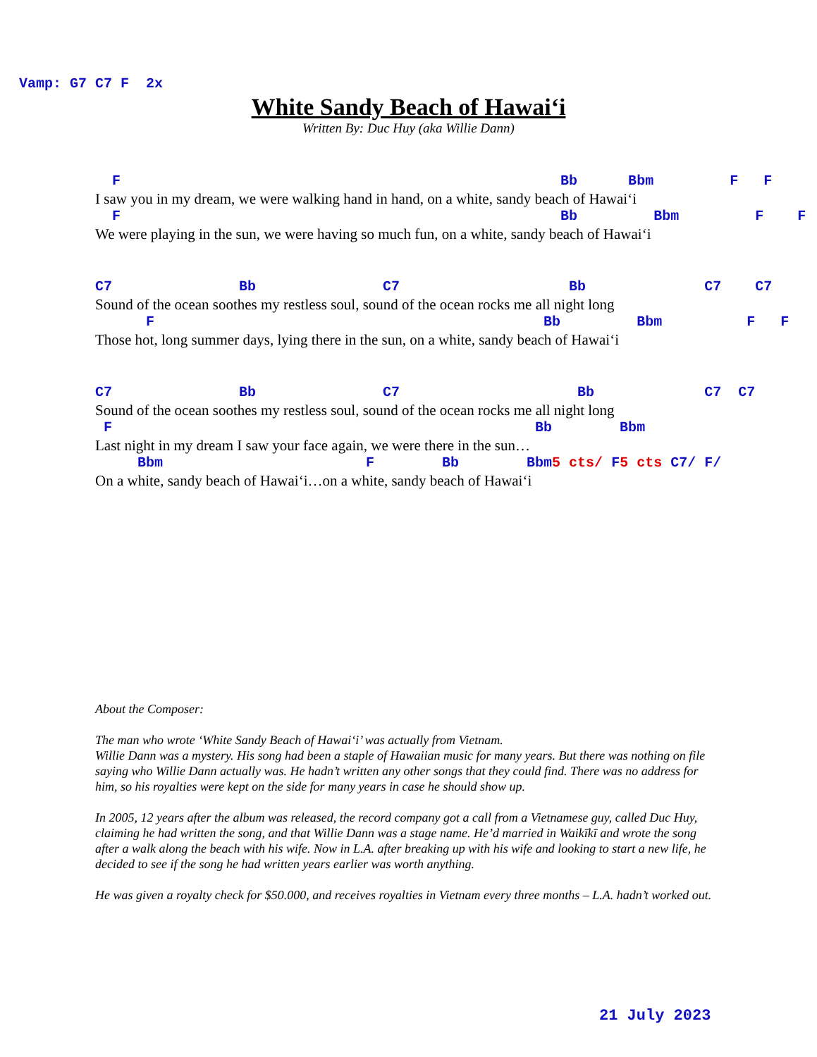Vamp: G7 C7 F 2x
White Sandy Beach of Hawai‘i
Written By: Duc Huy (aka Willie Dann)
F Bb Bbm F F
I saw you in my dream, we were walking hand in hand, on a white, sandy beach of Hawai‘i
F Bb Bbm F F
We were playing in the sun, we were having so much fun, on a white, sandy beach of Hawai‘i
C7 Bb C7 Bb C7 C7
Sound of the ocean soothes my restless soul, sound of the ocean rocks me all night long
F Bb Bbm F F
Those hot, long summer days, lying there in the sun, on a white, sandy beach of Hawai‘i
C7 Bb C7 Bb C7 C7
Sound of the ocean soothes my restless soul, sound of the ocean rocks me all night long
F Bb Bbm
Last night in my dream I saw your face again, we were there in the sun…
Bbm F Bb Bbm5 cts/ F5 cts C7/ F/
On a white, sandy beach of Hawai‘i…on a white, sandy beach of Hawai‘i
About the Composer:
The man who wrote ‘White Sandy Beach of Hawai‘i’ was actually from Vietnam.
Willie Dann was a mystery. His song had been a staple of Hawaiian music for many years. But there was nothing on file saying who Willie Dann actually was. He hadn’t written any other songs that they could find. There was no address for him, so his royalties were kept on the side for many years in case he should show up.
In 2005, 12 years after the album was released, the record company got a call from a Vietnamese guy, called Duc Huy, claiming he had written the song, and that Willie Dann was a stage name. He’d married in Waikīkī and wrote the song after a walk along the beach with his wife. Now in L.A. after breaking up with his wife and looking to start a new life, he decided to see if the song he had written years earlier was worth anything.
He was given a royalty check for $50.000, and receives royalties in Vietnam every three months – L.A. hadn’t worked out.
21 July 2023